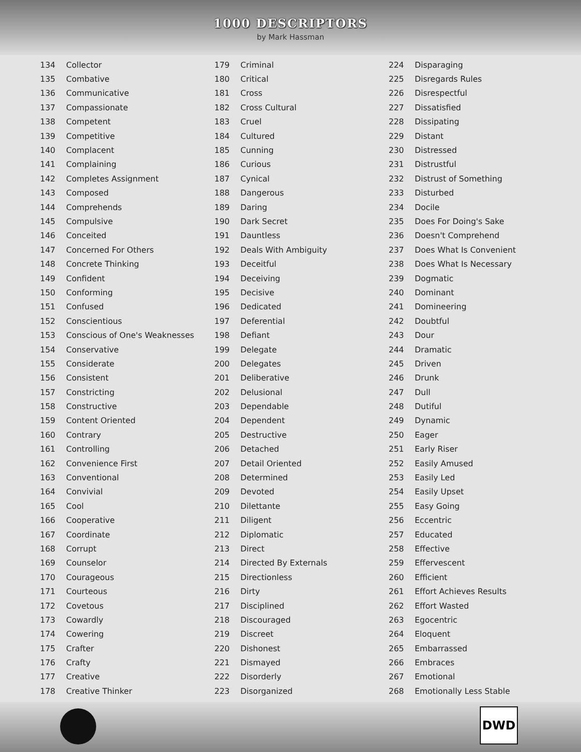1000 DESCRIPTORS
by Mark Hassman
| 134 | Collector |
| 135 | Combative |
| 136 | Communicative |
| 137 | Compassionate |
| 138 | Competent |
| 139 | Competitive |
| 140 | Complacent |
| 141 | Complaining |
| 142 | Completes Assignment |
| 143 | Composed |
| 144 | Comprehends |
| 145 | Compulsive |
| 146 | Conceited |
| 147 | Concerned For Others |
| 148 | Concrete Thinking |
| 149 | Confident |
| 150 | Conforming |
| 151 | Confused |
| 152 | Conscientious |
| 153 | Conscious of One's Weaknesses |
| 154 | Conservative |
| 155 | Considerate |
| 156 | Consistent |
| 157 | Constricting |
| 158 | Constructive |
| 159 | Content Oriented |
| 160 | Contrary |
| 161 | Controlling |
| 162 | Convenience First |
| 163 | Conventional |
| 164 | Convivial |
| 165 | Cool |
| 166 | Cooperative |
| 167 | Coordinate |
| 168 | Corrupt |
| 169 | Counselor |
| 170 | Courageous |
| 171 | Courteous |
| 172 | Covetous |
| 173 | Cowardly |
| 174 | Cowering |
| 175 | Crafter |
| 176 | Crafty |
| 177 | Creative |
| 178 | Creative Thinker |
| 179 | Criminal |
| 180 | Critical |
| 181 | Cross |
| 182 | Cross Cultural |
| 183 | Cruel |
| 184 | Cultured |
| 185 | Cunning |
| 186 | Curious |
| 187 | Cynical |
| 188 | Dangerous |
| 189 | Daring |
| 190 | Dark Secret |
| 191 | Dauntless |
| 192 | Deals With Ambiguity |
| 193 | Deceitful |
| 194 | Deceiving |
| 195 | Decisive |
| 196 | Dedicated |
| 197 | Deferential |
| 198 | Defiant |
| 199 | Delegate |
| 200 | Delegates |
| 201 | Deliberative |
| 202 | Delusional |
| 203 | Dependable |
| 204 | Dependent |
| 205 | Destructive |
| 206 | Detached |
| 207 | Detail Oriented |
| 208 | Determined |
| 209 | Devoted |
| 210 | Dilettante |
| 211 | Diligent |
| 212 | Diplomatic |
| 213 | Direct |
| 214 | Directed By Externals |
| 215 | Directionless |
| 216 | Dirty |
| 217 | Disciplined |
| 218 | Discouraged |
| 219 | Discreet |
| 220 | Dishonest |
| 221 | Dismayed |
| 222 | Disorderly |
| 223 | Disorganized |
| 224 | Disparaging |
| 225 | Disregards Rules |
| 226 | Disrespectful |
| 227 | Dissatisfied |
| 228 | Dissipating |
| 229 | Distant |
| 230 | Distressed |
| 231 | Distrustful |
| 232 | Distrust of Something |
| 233 | Disturbed |
| 234 | Docile |
| 235 | Does For Doing's Sake |
| 236 | Doesn't Comprehend |
| 237 | Does What Is Convenient |
| 238 | Does What Is Necessary |
| 239 | Dogmatic |
| 240 | Dominant |
| 241 | Domineering |
| 242 | Doubtful |
| 243 | Dour |
| 244 | Dramatic |
| 245 | Driven |
| 246 | Drunk |
| 247 | Dull |
| 248 | Dutiful |
| 249 | Dynamic |
| 250 | Eager |
| 251 | Early Riser |
| 252 | Easily Amused |
| 253 | Easily Led |
| 254 | Easily Upset |
| 255 | Easy Going |
| 256 | Eccentric |
| 257 | Educated |
| 258 | Effective |
| 259 | Effervescent |
| 260 | Efficient |
| 261 | Effort Achieves Results |
| 262 | Effort Wasted |
| 263 | Egocentric |
| 264 | Eloquent |
| 265 | Embarrassed |
| 266 | Embraces |
| 267 | Emotional |
| 268 | Emotionally Less Stable |
DWD